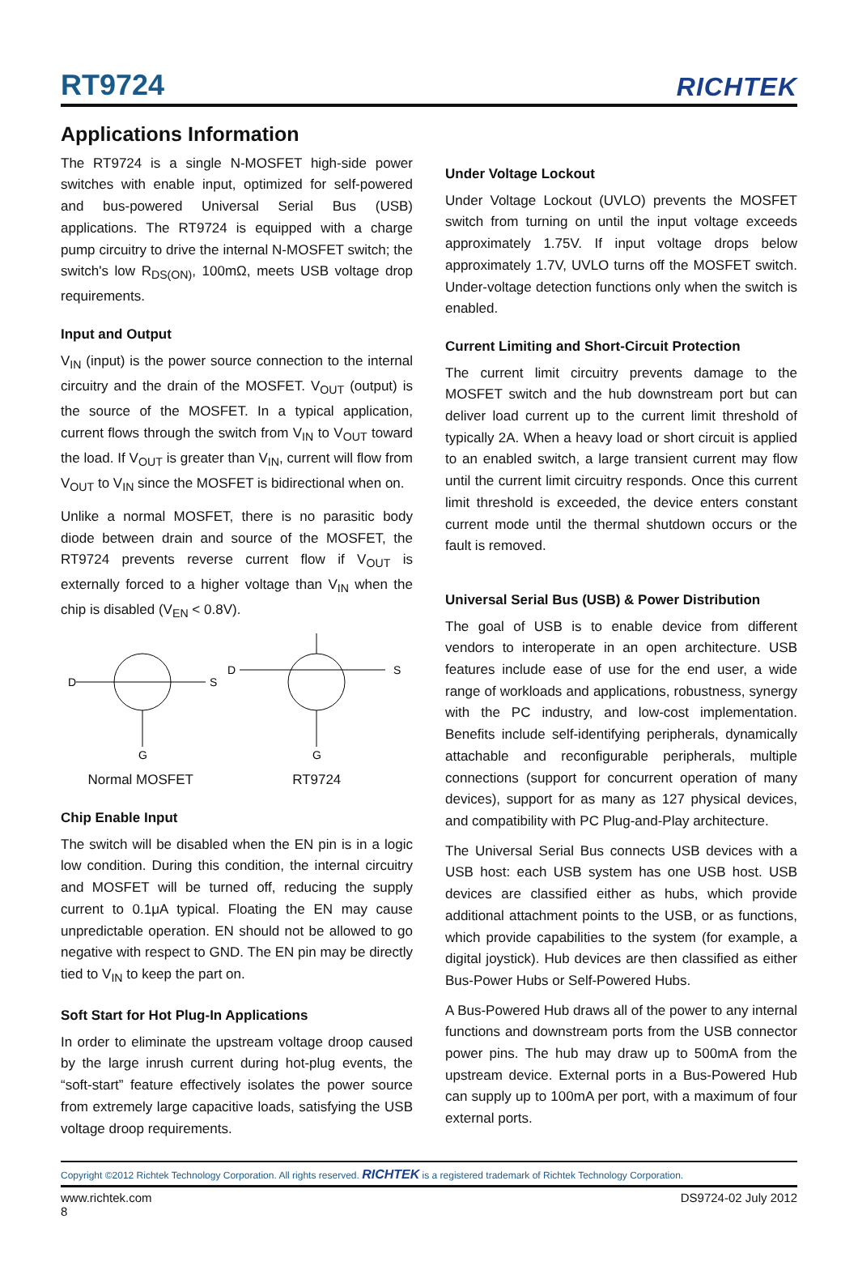RT9724 RICHTEK
Applications Information
The RT9724 is a single N-MOSFET high-side power switches with enable input, optimized for self-powered and bus-powered Universal Serial Bus (USB) applications. The RT9724 is equipped with a charge pump circuitry to drive the internal N-MOSFET switch; the switch's low R<sub>DS(ON)</sub>, 100mΩ, meets USB voltage drop requirements.
Input and Output
V<sub>IN</sub> (input) is the power source connection to the internal circuitry and the drain of the MOSFET. V<sub>OUT</sub> (output) is the source of the MOSFET. In a typical application, current flows through the switch from V<sub>IN</sub> to V<sub>OUT</sub> toward the load. If V<sub>OUT</sub> is greater than V<sub>IN</sub>, current will flow from V<sub>OUT</sub> to V<sub>IN</sub> since the MOSFET is bidirectional when on.
Unlike a normal MOSFET, there is no parasitic body diode between drain and source of the MOSFET, the RT9724 prevents reverse current flow if V<sub>OUT</sub> is externally forced to a higher voltage than V<sub>IN</sub> when the chip is disabled (V<sub>EN</sub> < 0.8V).
D
S
G
Normal MOSFET
D
S
G
RT9724
Chip Enable Input
The switch will be disabled when the EN pin is in a logic low condition. During this condition, the internal circuitry and MOSFET will be turned off, reducing the supply current to 0.1μA typical. Floating the EN may cause unpredictable operation. EN should not be allowed to go negative with respect to GND. The EN pin may be directly tied to V<sub>IN</sub> to keep the part on.
Soft Start for Hot Plug-In Applications
In order to eliminate the upstream voltage droop caused by the large inrush current during hot-plug events, the “soft-start” feature effectively isolates the power source from extremely large capacitive loads, satisfying the USB voltage droop requirements.
Under Voltage Lockout
Under Voltage Lockout (UVLO) prevents the MOSFET switch from turning on until the input voltage exceeds approximately 1.75V. If input voltage drops below approximately 1.7V, UVLO turns off the MOSFET switch. Under-voltage detection functions only when the switch is enabled.
Current Limiting and Short-Circuit Protection
The current limit circuitry prevents damage to the MOSFET switch and the hub downstream port but can deliver load current up to the current limit threshold of typically 2A. When a heavy load or short circuit is applied to an enabled switch, a large transient current may flow until the current limit circuitry responds. Once this current limit threshold is exceeded, the device enters constant current mode until the thermal shutdown occurs or the fault is removed.
Universal Serial Bus (USB) & Power Distribution
The goal of USB is to enable device from different vendors to interoperate in an open architecture. USB features include ease of use for the end user, a wide range of workloads and applications, robustness, synergy with the PC industry, and low-cost implementation. Benefits include self-identifying peripherals, dynamically attachable and reconfigurable peripherals, multiple connections (support for concurrent operation of many devices), support for as many as 127 physical devices, and compatibility with PC Plug-and-Play architecture.
The Universal Serial Bus connects USB devices with a USB host: each USB system has one USB host. USB devices are classified either as hubs, which provide additional attachment points to the USB, or as functions, which provide capabilities to the system (for example, a digital joystick). Hub devices are then classified as either Bus-Power Hubs or Self-Powered Hubs.
A Bus-Powered Hub draws all of the power to any internal functions and downstream ports from the USB connector power pins. The hub may draw up to 500mA from the upstream device. External ports in a Bus-Powered Hub can supply up to 100mA per port, with a maximum of four external ports.
Copyright ©2012 Richtek Technology Corporation. All rights reserved. RICHTEK is a registered trademark of Richtek Technology Corporation.
www.richtek.com
8 DS9724-02 July 2012